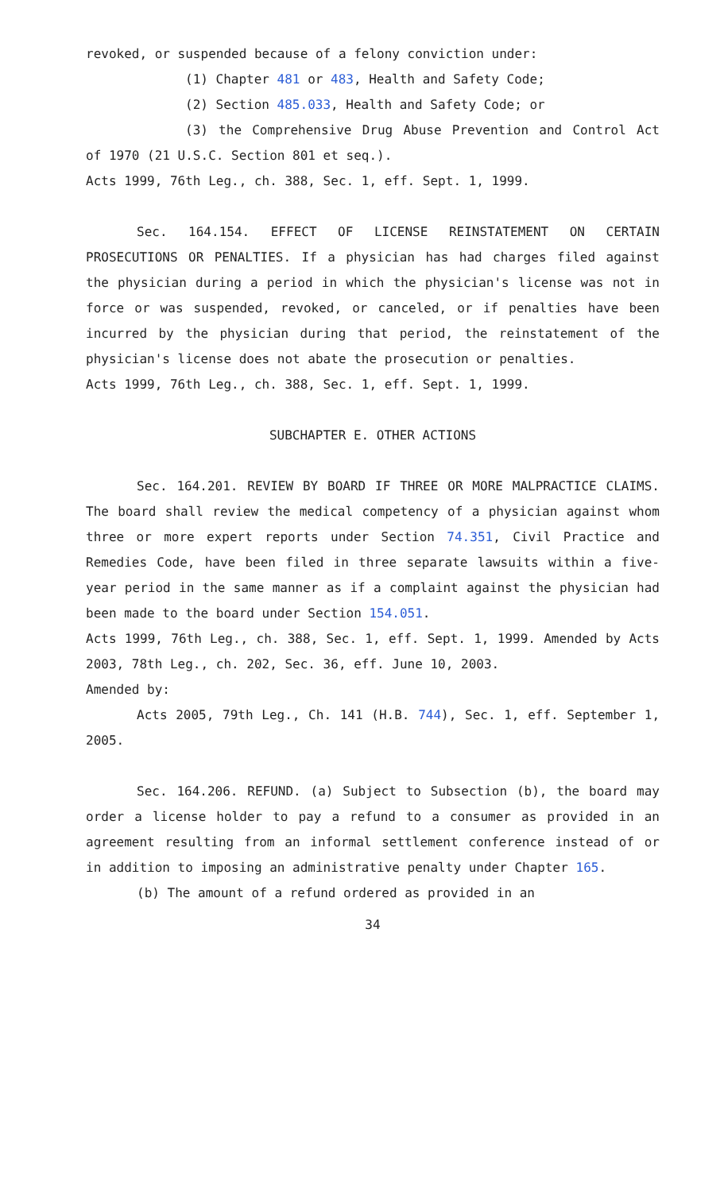revoked, or suspended because of a felony conviction under:
(1) Chapter 481 or 483, Health and Safety Code;
(2) Section 485.033, Health and Safety Code; or
(3) the Comprehensive Drug Abuse Prevention and Control Act of 1970 (21 U.S.C. Section 801 et seq.).
Acts 1999, 76th Leg., ch. 388, Sec. 1, eff. Sept. 1, 1999.
Sec. 164.154. EFFECT OF LICENSE REINSTATEMENT ON CERTAIN PROSECUTIONS OR PENALTIES. If a physician has had charges filed against the physician during a period in which the physician's license was not in force or was suspended, revoked, or canceled, or if penalties have been incurred by the physician during that period, the reinstatement of the physician's license does not abate the prosecution or penalties.
Acts 1999, 76th Leg., ch. 388, Sec. 1, eff. Sept. 1, 1999.
SUBCHAPTER E. OTHER ACTIONS
Sec. 164.201. REVIEW BY BOARD IF THREE OR MORE MALPRACTICE CLAIMS. The board shall review the medical competency of a physician against whom three or more expert reports under Section 74.351, Civil Practice and Remedies Code, have been filed in three separate lawsuits within a five-year period in the same manner as if a complaint against the physician had been made to the board under Section 154.051.
Acts 1999, 76th Leg., ch. 388, Sec. 1, eff. Sept. 1, 1999. Amended by Acts 2003, 78th Leg., ch. 202, Sec. 36, eff. June 10, 2003.
Amended by:
Acts 2005, 79th Leg., Ch. 141 (H.B. 744), Sec. 1, eff. September 1, 2005.
Sec. 164.206. REFUND. (a) Subject to Subsection (b), the board may order a license holder to pay a refund to a consumer as provided in an agreement resulting from an informal settlement conference instead of or in addition to imposing an administrative penalty under Chapter 165.
(b) The amount of a refund ordered as provided in an
34